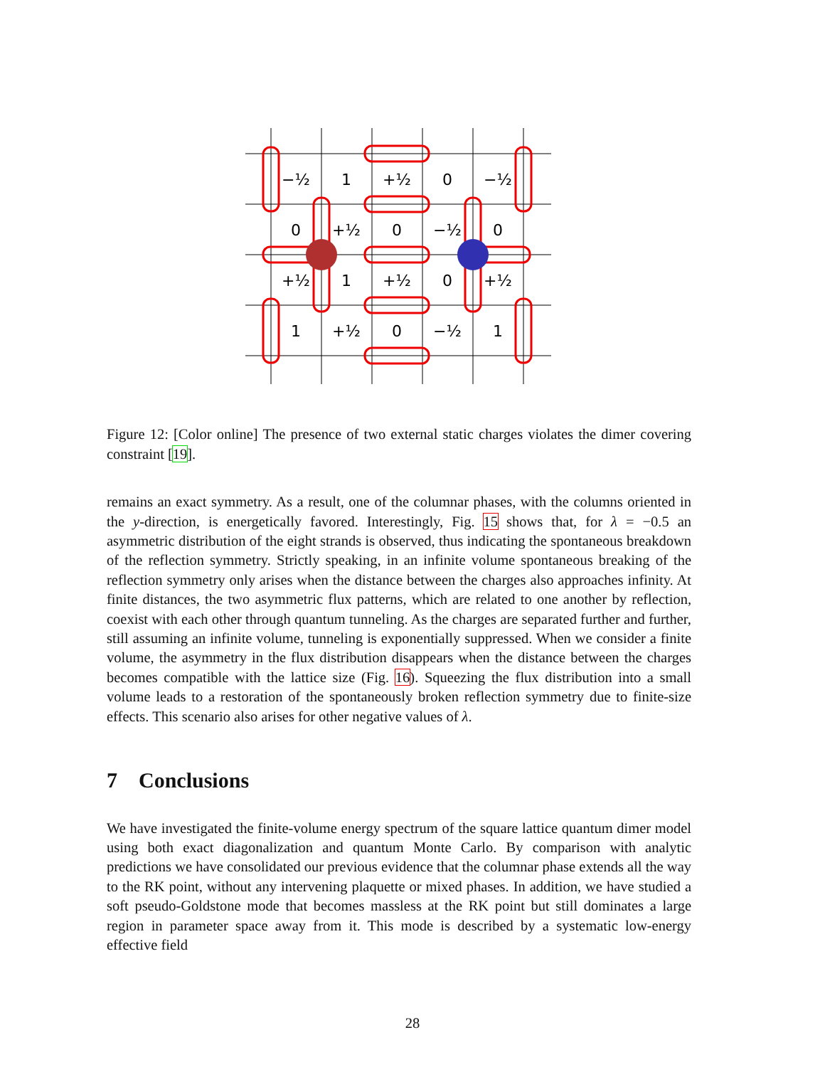−½
1
+½
0
−½
0
+½
0
−½
0
+½
1
+½
0
+½
1
+½
0
−½
1
Figure 12: [Color online] The presence of two external static charges violates the dimer covering constraint [19].
remains an exact symmetry. As a result, one of the columnar phases, with the columns oriented in the y-direction, is energetically favored. Interestingly, Fig. 15 shows that, for λ = −0.5 an asymmetric distribution of the eight strands is observed, thus indicating the spontaneous breakdown of the reflection symmetry. Strictly speaking, in an infinite volume spontaneous breaking of the reflection symmetry only arises when the distance between the charges also approaches infinity. At finite distances, the two asymmetric flux patterns, which are related to one another by reflection, coexist with each other through quantum tunneling. As the charges are separated further and further, still assuming an infinite volume, tunneling is exponentially suppressed. When we consider a finite volume, the asymmetry in the flux distribution disappears when the distance between the charges becomes compatible with the lattice size (Fig. 16). Squeezing the flux distribution into a small volume leads to a restoration of the spontaneously broken reflection symmetry due to finite-size effects. This scenario also arises for other negative values of λ.
7 Conclusions
We have investigated the finite-volume energy spectrum of the square lattice quantum dimer model using both exact diagonalization and quantum Monte Carlo. By comparison with analytic predictions we have consolidated our previous evidence that the columnar phase extends all the way to the RK point, without any intervening plaquette or mixed phases. In addition, we have studied a soft pseudo-Goldstone mode that becomes massless at the RK point but still dominates a large region in parameter space away from it. This mode is described by a systematic low-energy effective field
28